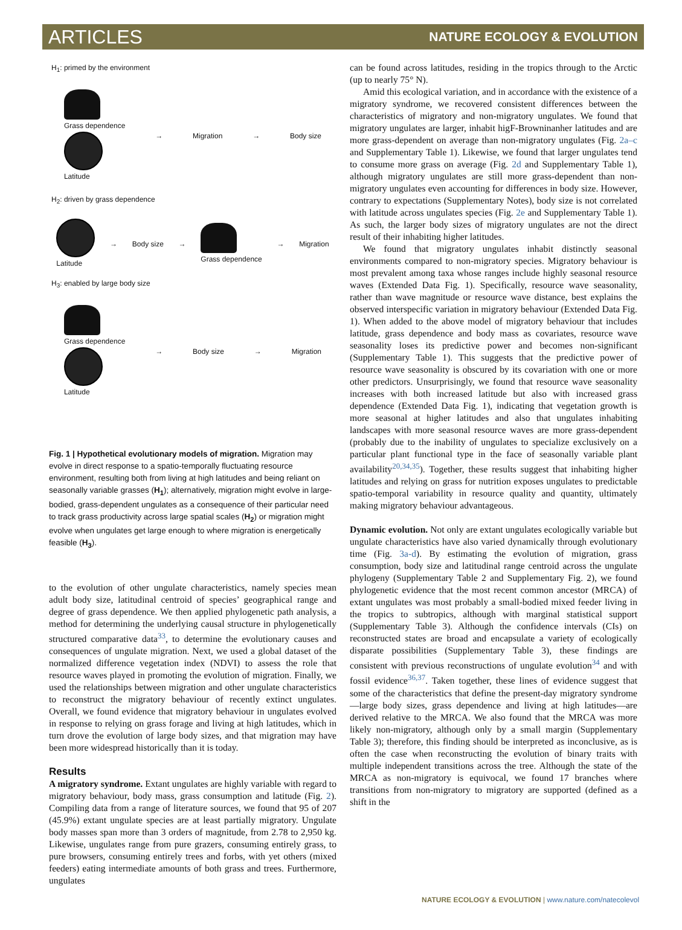ARTICLES NATURE ECOLOGY & EVOLUTION
H<sub>1</sub>: primed by the environment
Grass dependence
Latitude
→ Migration → Body size
H<sub>2</sub>: driven by grass dependence
Latitude → Body size → Grass dependence → Migration
H<sub>3</sub>: enabled by large body size
Grass dependence
Latitude
→ Body size → Migration
Fig. 1 | Hypothetical evolutionary models of migration. Migration may evolve in direct response to a spatio-temporally fluctuating resource environment, resulting both from living at high latitudes and being reliant on seasonally variable grasses (H<sub>1</sub>); alternatively, migration might evolve in large-bodied, grass-dependent ungulates as a consequence of their particular need to track grass productivity across large spatial scales (H<sub>2</sub>) or migration might evolve when ungulates get large enough to where migration is energetically feasible (H<sub>3</sub>).
to the evolution of other ungulate characteristics, namely species mean adult body size, latitudinal centroid of species’ geographical range and degree of grass dependence. We then applied phylogenetic path analysis, a method for determining the underlying causal structure in phylogenetically structured comparative data<sup>33</sup>, to determine the evolutionary causes and consequences of ungulate migration. Next, we used a global dataset of the normalized difference vegetation index (NDVI) to assess the role that resource waves played in promoting the evolution of migration. Finally, we used the relationships between migration and other ungulate characteristics to reconstruct the migratory behaviour of recently extinct ungulates. Overall, we found evidence that migratory behaviour in ungulates evolved in response to relying on grass forage and living at high latitudes, which in turn drove the evolution of large body sizes, and that migration may have been more widespread historically than it is today.
Results
A migratory syndrome. Extant ungulates are highly variable with regard to migratory behaviour, body mass, grass consumption and latitude (Fig. 2). Compiling data from a range of literature sources, we found that 95 of 207 (45.9%) extant ungulate species are at least partially migratory. Ungulate body masses span more than 3 orders of magnitude, from 2.78 to 2,950 kg. Likewise, ungulates range from pure grazers, consuming entirely grass, to pure browsers, consuming entirely trees and forbs, with yet others (mixed feeders) eating intermediate amounts of both grass and trees. Furthermore, ungulates
can be found across latitudes, residing in the tropics through to the Arctic (up to nearly 75° N).
Amid this ecological variation, and in accordance with the existence of a migratory syndrome, we recovered consistent differences between the characteristics of migratory and non-migratory ungulates. We found that migratory ungulates are larger, inhabit higF-Browninanher latitudes and are more grass-dependent on average than non-migratory ungulates (Fig. 2a–c and Supplementary Table 1). Likewise, we found that larger ungulates tend to consume more grass on average (Fig. 2d and Supplementary Table 1), although migratory ungulates are still more grass-dependent than non-migratory ungulates even accounting for differences in body size. However, contrary to expectations (Supplementary Notes), body size is not correlated with latitude across ungulates species (Fig. 2e and Supplementary Table 1). As such, the larger body sizes of migratory ungulates are not the direct result of their inhabiting higher latitudes.
We found that migratory ungulates inhabit distinctly seasonal environments compared to non-migratory species. Migratory behaviour is most prevalent among taxa whose ranges include highly seasonal resource waves (Extended Data Fig. 1). Specifically, resource wave seasonality, rather than wave magnitude or resource wave distance, best explains the observed interspecific variation in migratory behaviour (Extended Data Fig. 1). When added to the above model of migratory behaviour that includes latitude, grass dependence and body mass as covariates, resource wave seasonality loses its predictive power and becomes non-significant (Supplementary Table 1). This suggests that the predictive power of resource wave seasonality is obscured by its covariation with one or more other predictors. Unsurprisingly, we found that resource wave seasonality increases with both increased latitude but also with increased grass dependence (Extended Data Fig. 1), indicating that vegetation growth is more seasonal at higher latitudes and also that ungulates inhabiting landscapes with more seasonal resource waves are more grass-dependent (probably due to the inability of ungulates to specialize exclusively on a particular plant functional type in the face of seasonally variable plant availability<sup>20,34,35</sup>). Together, these results suggest that inhabiting higher latitudes and relying on grass for nutrition exposes ungulates to predictable spatio-temporal variability in resource quality and quantity, ultimately making migratory behaviour advantageous.
Dynamic evolution. Not only are extant ungulates ecologically variable but ungulate characteristics have also varied dynamically through evolutionary time (Fig. 3a-d). By estimating the evolution of migration, grass consumption, body size and latitudinal range centroid across the ungulate phylogeny (Supplementary Table 2 and Supplementary Fig. 2), we found phylogenetic evidence that the most recent common ancestor (MRCA) of extant ungulates was most probably a small-bodied mixed feeder living in the tropics to subtropics, although with marginal statistical support (Supplementary Table 3). Although the confidence intervals (CIs) on reconstructed states are broad and encapsulate a variety of ecologically disparate possibilities (Supplementary Table 3), these findings are consistent with previous reconstructions of ungulate evolution<sup>34</sup> and with fossil evidence<sup>36,37</sup>. Taken together, these lines of evidence suggest that some of the characteristics that define the present-day migratory syndrome—large body sizes, grass dependence and living at high latitudes—are derived relative to the MRCA. We also found that the MRCA was more likely non-migratory, although only by a small margin (Supplementary Table 3); therefore, this finding should be interpreted as inconclusive, as is often the case when reconstructing the evolution of binary traits with multiple independent transitions across the tree. Although the state of the MRCA as non-migratory is equivocal, we found 17 branches where transitions from non-migratory to migratory are supported (defined as a shift in the
NATURE ECOLOGY & EVOLUTION | www.nature.com/natecolevol